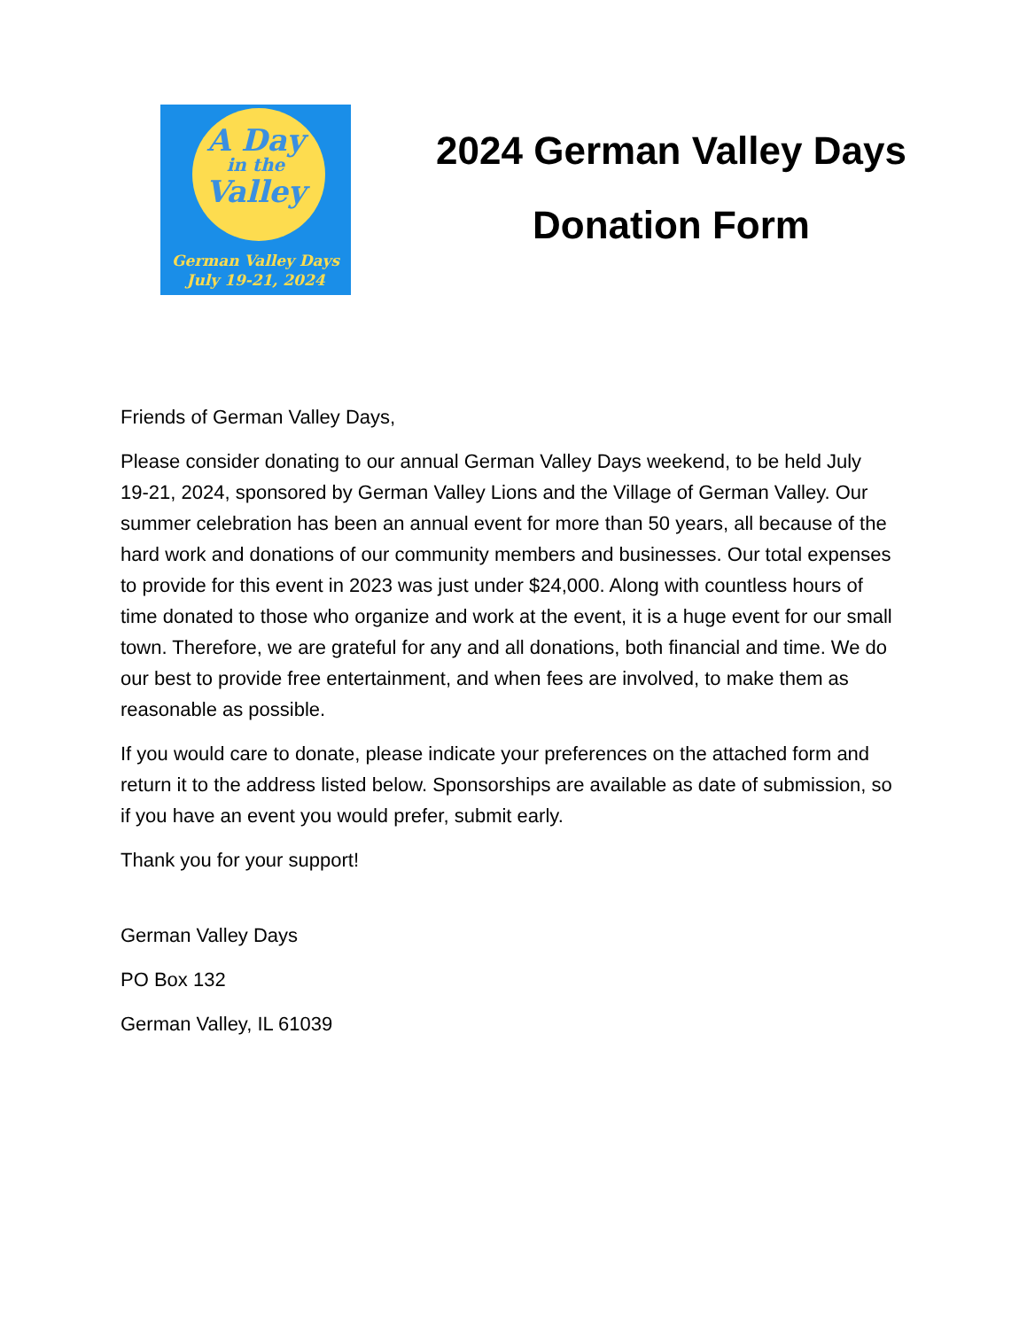A Day
in the
Valley
German Valley Days
July 19-21, 2024
2024 German Valley Days
Donation Form
Friends of German Valley Days,
Please consider donating to our annual German Valley Days weekend, to be held July 19-21, 2024, sponsored by German Valley Lions and the Village of German Valley. Our summer celebration has been an annual event for more than 50 years, all because of the hard work and donations of our community members and businesses. Our total expenses to provide for this event in 2023 was just under $24,000. Along with countless hours of time donated to those who organize and work at the event, it is a huge event for our small town. Therefore, we are grateful for any and all donations, both financial and time. We do our best to provide free entertainment, and when fees are involved, to make them as reasonable as possible.
If you would care to donate, please indicate your preferences on the attached form and return it to the address listed below. Sponsorships are available as date of submission, so if you have an event you would prefer, submit early.
Thank you for your support!
German Valley Days
PO Box 132
German Valley, IL 61039